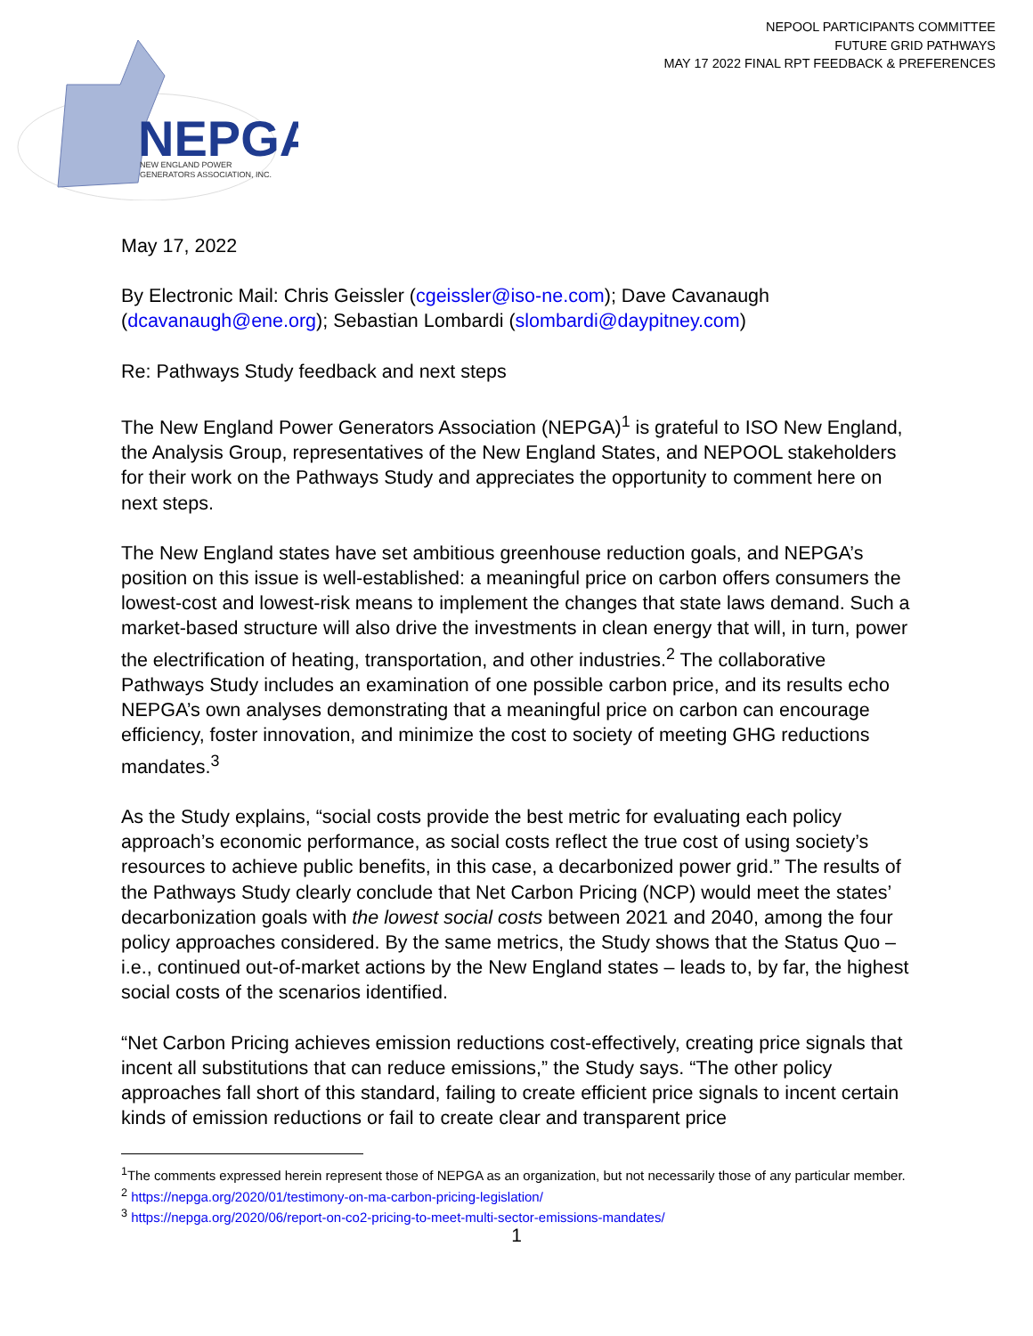NEPGA
NEW ENGLAND POWER
GENERATORS ASSOCIATION, INC.
NEPOOL PARTICIPANTS COMMITTEE
FUTURE GRID PATHWAYS
MAY 17 2022 FINAL RPT FEEDBACK & PREFERENCES
May 17, 2022
By Electronic Mail: Chris Geissler (cgeissler@iso-ne.com); Dave Cavanaugh (dcavanaugh@ene.org); Sebastian Lombardi (slombardi@daypitney.com)
Re: Pathways Study feedback and next steps
The New England Power Generators Association (NEPGA)<sup>1</sup> is grateful to ISO New England, the Analysis Group, representatives of the New England States, and NEPOOL stakeholders for their work on the Pathways Study and appreciates the opportunity to comment here on next steps.
The New England states have set ambitious greenhouse reduction goals, and NEPGA’s position on this issue is well-established: a meaningful price on carbon offers consumers the lowest-cost and lowest-risk means to implement the changes that state laws demand. Such a market-based structure will also drive the investments in clean energy that will, in turn, power the electrification of heating, transportation, and other industries.<sup>2</sup> The collaborative Pathways Study includes an examination of one possible carbon price, and its results echo NEPGA’s own analyses demonstrating that a meaningful price on carbon can encourage efficiency, foster innovation, and minimize the cost to society of meeting GHG reductions mandates.<sup>3</sup>
As the Study explains, “social costs provide the best metric for evaluating each policy approach’s economic performance, as social costs reflect the true cost of using society’s resources to achieve public benefits, in this case, a decarbonized power grid.” The results of the Pathways Study clearly conclude that Net Carbon Pricing (NCP) would meet the states’ decarbonization goals with the lowest social costs between 2021 and 2040, among the four policy approaches considered. By the same metrics, the Study shows that the Status Quo – i.e., continued out-of-market actions by the New England states – leads to, by far, the highest social costs of the scenarios identified.
“Net Carbon Pricing achieves emission reductions cost-effectively, creating price signals that incent all substitutions that can reduce emissions,” the Study says. “The other policy approaches fall short of this standard, failing to create efficient price signals to incent certain kinds of emission reductions or fail to create clear and transparent price
<sup>1</sup> The comments expressed herein represent those of NEPGA as an organization, but not necessarily those of any particular member.
<sup>2</sup> https://nepga.org/2020/01/testimony-on-ma-carbon-pricing-legislation/
<sup>3</sup> https://nepga.org/2020/06/report-on-co2-pricing-to-meet-multi-sector-emissions-mandates/
1